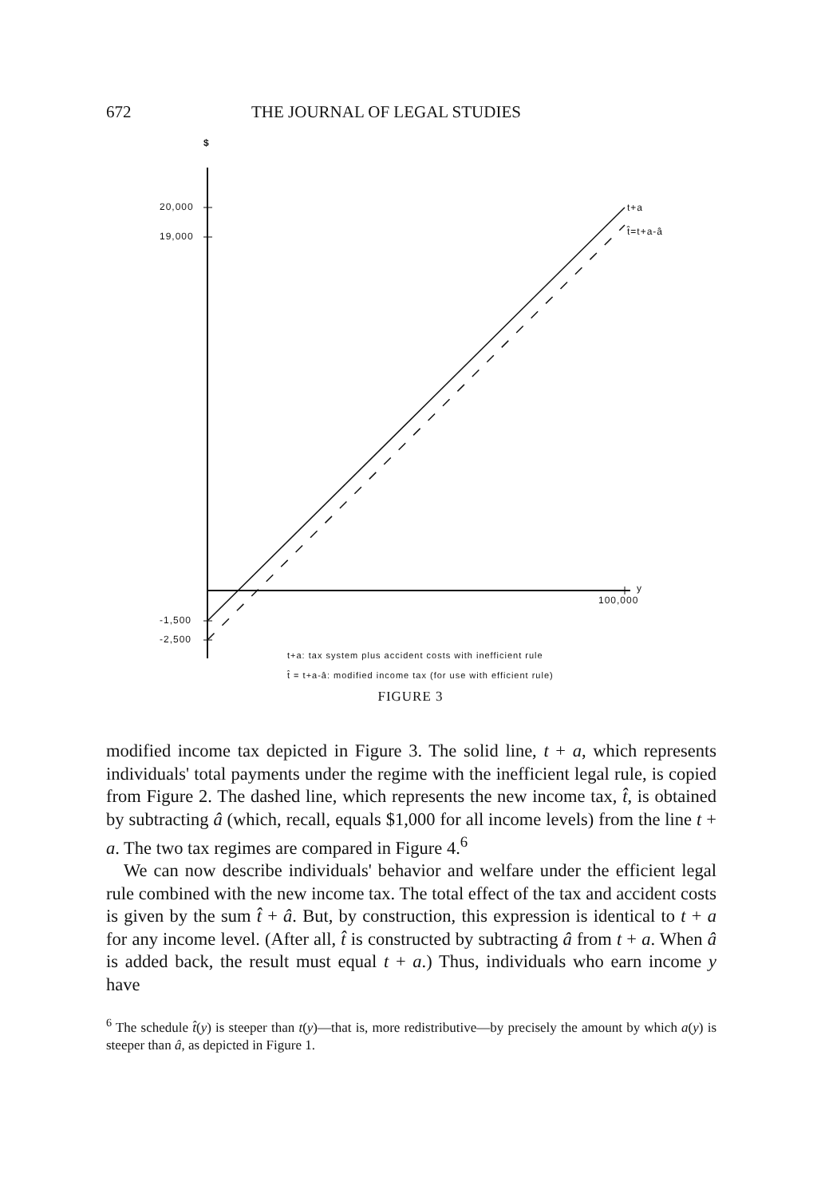672 THE JOURNAL OF LEGAL STUDIES
$
20,000
19,000
-1,500
-2,500
t+a
t̂=t+a-â
y
100,000
t+a: tax system plus accident costs with inefficient rule
t̂ = t+a-â: modified income tax (for use with efficient rule)
FIGURE 3
modified income tax depicted in Figure 3. The solid line, t + a, which represents individuals' total payments under the regime with the inefficient legal rule, is copied from Figure 2. The dashed line, which represents the new income tax, t̂, is obtained by subtracting â (which, recall, equals $1,000 for all income levels) from the line t + a. The two tax regimes are compared in Figure 4.<sup>6</sup>
We can now describe individuals' behavior and welfare under the efficient legal rule combined with the new income tax. The total effect of the tax and accident costs is given by the sum t̂ + â. But, by construction, this expression is identical to t + a for any income level. (After all, t̂ is constructed by subtracting â from t + a. When â is added back, the result must equal t + a.) Thus, individuals who earn income y have
<sup>6</sup> The schedule t̂(y) is steeper than t(y)—that is, more redistributive—by precisely the amount by which a(y) is steeper than â, as depicted in Figure 1.